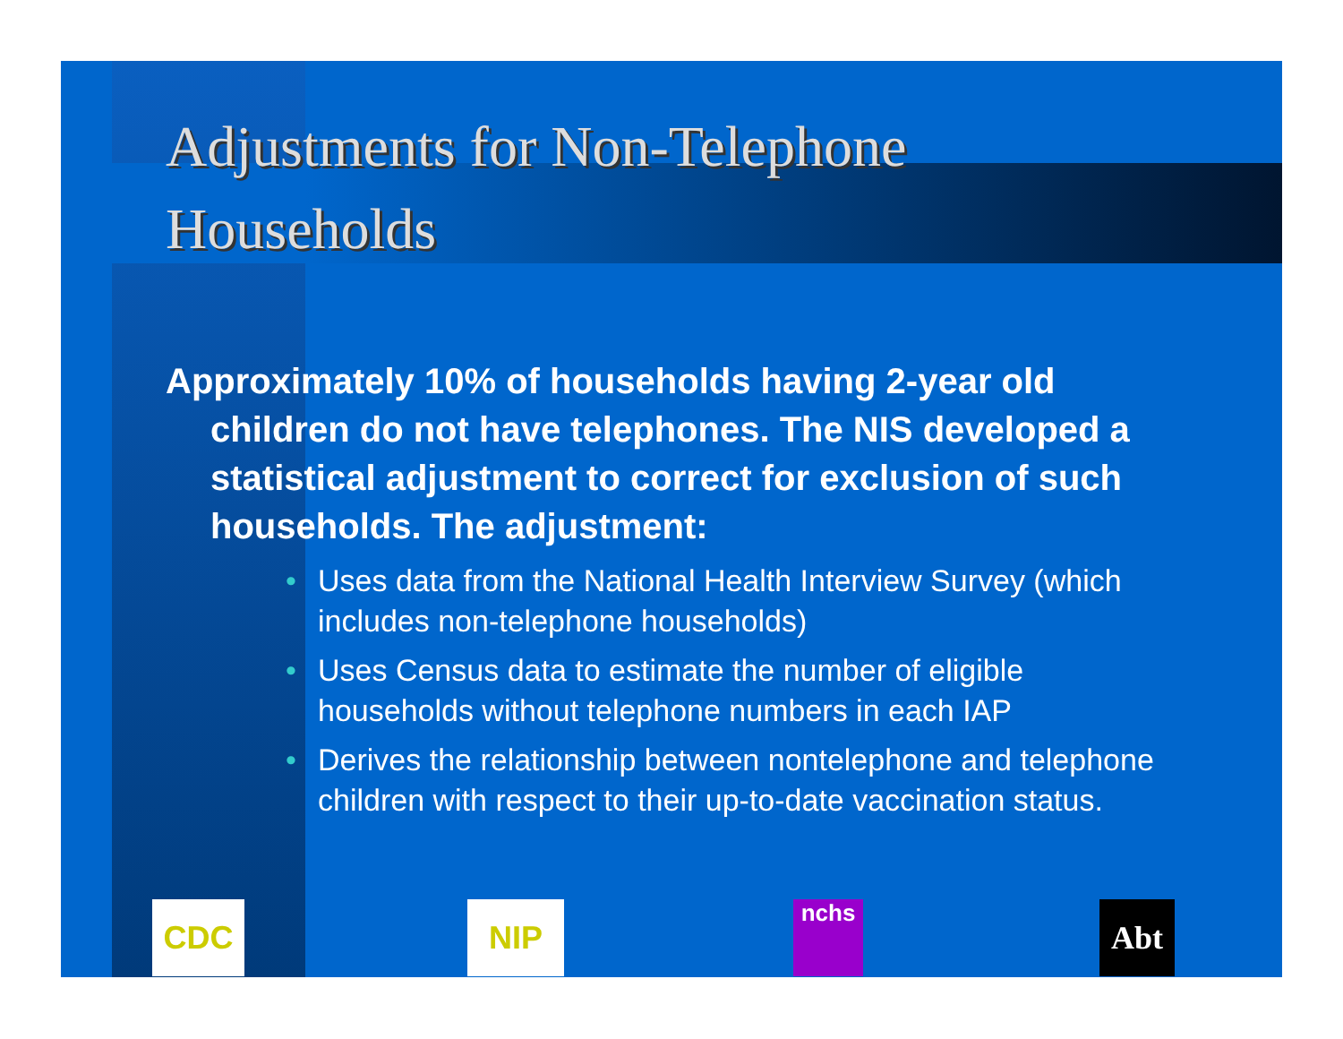Adjustments for Non-Telephone
Households
Approximately 10% of households having 2-year old children do not have telephones. The NIS developed a statistical adjustment to correct for exclusion of such households. The adjustment:
• Uses data from the National Health Interview Survey (which includes non-telephone households)
• Uses Census data to estimate the number of eligible households without telephone numbers in each IAP
• Derives the relationship between nontelephone and telephone children with respect to their up-to-date vaccination status.
CDC NIP nchs Abt